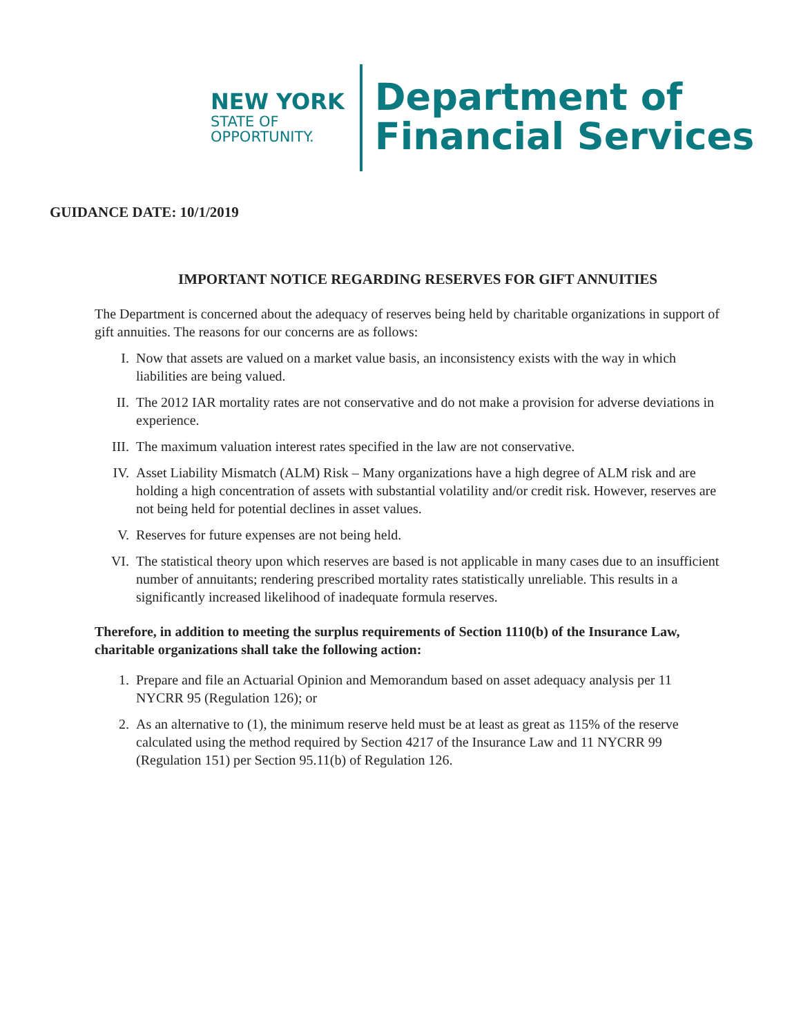NEW YORK
STATE OF
OPPORTUNITY.
Department of
Financial Services
GUIDANCE DATE: 10/1/2019
IMPORTANT NOTICE REGARDING RESERVES FOR GIFT ANNUITIES
The Department is concerned about the adequacy of reserves being held by charitable organizations in support of gift annuities. The reasons for our concerns are as follows:
I. Now that assets are valued on a market value basis, an inconsistency exists with the way in which liabilities are being valued.
II. The 2012 IAR mortality rates are not conservative and do not make a provision for adverse deviations in experience.
III. The maximum valuation interest rates specified in the law are not conservative.
IV. Asset Liability Mismatch (ALM) Risk – Many organizations have a high degree of ALM risk and are holding a high concentration of assets with substantial volatility and/or credit risk. However, reserves are not being held for potential declines in asset values.
V. Reserves for future expenses are not being held.
VI. The statistical theory upon which reserves are based is not applicable in many cases due to an insufficient number of annuitants; rendering prescribed mortality rates statistically unreliable. This results in a significantly increased likelihood of inadequate formula reserves.
Therefore, in addition to meeting the surplus requirements of Section 1110(b) of the Insurance Law, charitable organizations shall take the following action:
1. Prepare and file an Actuarial Opinion and Memorandum based on asset adequacy analysis per 11 NYCRR 95 (Regulation 126); or
2. As an alternative to (1), the minimum reserve held must be at least as great as 115% of the reserve calculated using the method required by Section 4217 of the Insurance Law and 11 NYCRR 99 (Regulation 151) per Section 95.11(b) of Regulation 126.